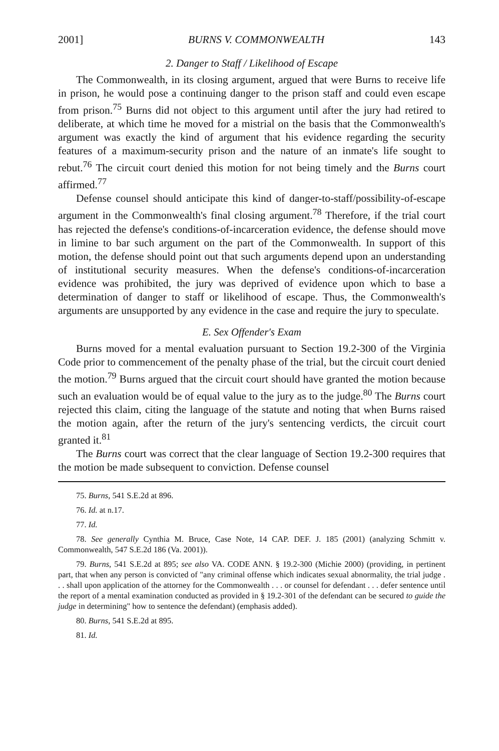2001] BURNS V. COMMONWEALTH 143
2. Danger to Staff / Likelihood of Escape
The Commonwealth, in its closing argument, argued that were Burns to receive life in prison, he would pose a continuing danger to the prison staff and could even escape from prison.<sup>75</sup> Burns did not object to this argument until after the jury had retired to deliberate, at which time he moved for a mistrial on the basis that the Commonwealth's argument was exactly the kind of argument that his evidence regarding the security features of a maximum-security prison and the nature of an inmate's life sought to rebut.<sup>76</sup> The circuit court denied this motion for not being timely and the Burns court affirmed.<sup>77</sup>
Defense counsel should anticipate this kind of danger-to-staff/possibility-of-escape argument in the Commonwealth's final closing argument.<sup>78</sup> Therefore, if the trial court has rejected the defense's conditions-of-incarceration evidence, the defense should move in limine to bar such argument on the part of the Commonwealth. In support of this motion, the defense should point out that such arguments depend upon an understanding of institutional security measures. When the defense's conditions-of-incarceration evidence was prohibited, the jury was deprived of evidence upon which to base a determination of danger to staff or likelihood of escape. Thus, the Commonwealth's arguments are unsupported by any evidence in the case and require the jury to speculate.
E. Sex Offender's Exam
Burns moved for a mental evaluation pursuant to Section 19.2-300 of the Virginia Code prior to commencement of the penalty phase of the trial, but the circuit court denied the motion.<sup>79</sup> Burns argued that the circuit court should have granted the motion because such an evaluation would be of equal value to the jury as to the judge.<sup>80</sup> The Burns court rejected this claim, citing the language of the statute and noting that when Burns raised the motion again, after the return of the jury's sentencing verdicts, the circuit court granted it.<sup>81</sup>
The Burns court was correct that the clear language of Section 19.2-300 requires that the motion be made subsequent to conviction. Defense counsel
75. Burns, 541 S.E.2d at 896.
76. Id. at n.17.
77. Id.
78. See generally Cynthia M. Bruce, Case Note, 14 CAP. DEF. J. 185 (2001) (analyzing Schmitt v. Commonwealth, 547 S.E.2d 186 (Va. 2001)).
79. Burns, 541 S.E.2d at 895; see also VA. CODE ANN. § 19.2-300 (Michie 2000) (providing, in pertinent part, that when any person is convicted of "any criminal offense which indicates sexual abnormality, the trial judge . . . shall upon application of the attorney for the Commonwealth . . . or counsel for defendant . . . defer sentence until the report of a mental examination conducted as provided in § 19.2-301 of the defendant can be secured to guide the judge in determining" how to sentence the defendant) (emphasis added).
80. Burns, 541 S.E.2d at 895.
81. Id.